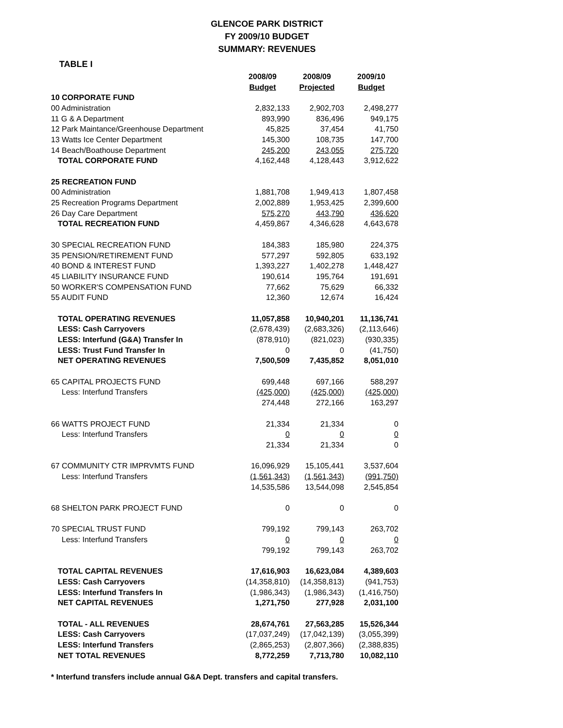GLENCOE PARK DISTRICT
FY 2009/10 BUDGET
SUMMARY: REVENUES
TABLE I
| | 2008/09 | 2008/09 | 2009/10 |
| --- | --- | --- | --- |
| | Budget | Projected | Budget |
| 10 CORPORATE FUND | | | |
| 00 Administration | 2,832,133 | 2,902,703 | 2,498,277 |
| 11 G & A Department | 893,990 | 836,496 | 949,175 |
| 12 Park Maintance/Greenhouse Department | 45,825 | 37,454 | 41,750 |
| 13 Watts Ice Center Department | 145,300 | 108,735 | 147,700 |
| 14 Beach/Boathouse Department | 245,200 | 243,055 | 275,720 |
| TOTAL CORPORATE FUND | 4,162,448 | 4,128,443 | 3,912,622 |
| 25 RECREATION FUND | | | |
| 00 Administration | 1,881,708 | 1,949,413 | 1,807,458 |
| 25 Recreation Programs Department | 2,002,889 | 1,953,425 | 2,399,600 |
| 26 Day Care Department | 575,270 | 443,790 | 436,620 |
| TOTAL RECREATION FUND | 4,459,867 | 4,346,628 | 4,643,678 |
| 30 SPECIAL RECREATION FUND | 184,383 | 185,980 | 224,375 |
| 35 PENSION/RETIREMENT FUND | 577,297 | 592,805 | 633,192 |
| 40 BOND & INTEREST FUND | 1,393,227 | 1,402,278 | 1,448,427 |
| 45 LIABILITY INSURANCE FUND | 190,614 | 195,764 | 191,691 |
| 50 WORKER'S COMPENSATION FUND | 77,662 | 75,629 | 66,332 |
| 55 AUDIT FUND | 12,360 | 12,674 | 16,424 |
| TOTAL OPERATING REVENUES | 11,057,858 | 10,940,201 | 11,136,741 |
| LESS: Cash Carryovers | (2,678,439) | (2,683,326) | (2,113,646) |
| LESS: Interfund (G&A) Transfer In | (878,910) | (821,023) | (930,335) |
| LESS: Trust Fund Transfer In | 0 | 0 | (41,750) |
| NET OPERATING REVENUES | 7,500,509 | 7,435,852 | 8,051,010 |
| 65 CAPITAL PROJECTS FUND | 699,448 | 697,166 | 588,297 |
| Less: Interfund Transfers | (425,000) | (425,000) | (425,000) |
| | 274,448 | 272,166 | 163,297 |
| 66 WATTS PROJECT FUND | 21,334 | 21,334 | 0 |
| Less: Interfund Transfers | 0 | 0 | 0 |
| | 21,334 | 21,334 | 0 |
| 67 COMMUNITY CTR IMPRVMTS FUND | 16,096,929 | 15,105,441 | 3,537,604 |
| Less: Interfund Transfers | (1,561,343) | (1,561,343) | (991,750) |
| | 14,535,586 | 13,544,098 | 2,545,854 |
| 68 SHELTON PARK PROJECT FUND | 0 | 0 | 0 |
| 70 SPECIAL TRUST FUND | 799,192 | 799,143 | 263,702 |
| Less: Interfund Transfers | 0 | 0 | 0 |
| | 799,192 | 799,143 | 263,702 |
| TOTAL CAPITAL REVENUES | 17,616,903 | 16,623,084 | 4,389,603 |
| LESS: Cash Carryovers | (14,358,810) | (14,358,813) | (941,753) |
| LESS: Interfund Transfers In | (1,986,343) | (1,986,343) | (1,416,750) |
| NET CAPITAL REVENUES | 1,271,750 | 277,928 | 2,031,100 |
| TOTAL - ALL REVENUES | 28,674,761 | 27,563,285 | 15,526,344 |
| LESS: Cash Carryovers | (17,037,249) | (17,042,139) | (3,055,399) |
| LESS: Interfund Transfers | (2,865,253) | (2,807,366) | (2,388,835) |
| NET TOTAL REVENUES | 8,772,259 | 7,713,780 | 10,082,110 |
* Interfund transfers include annual G&A Dept. transfers and capital transfers.